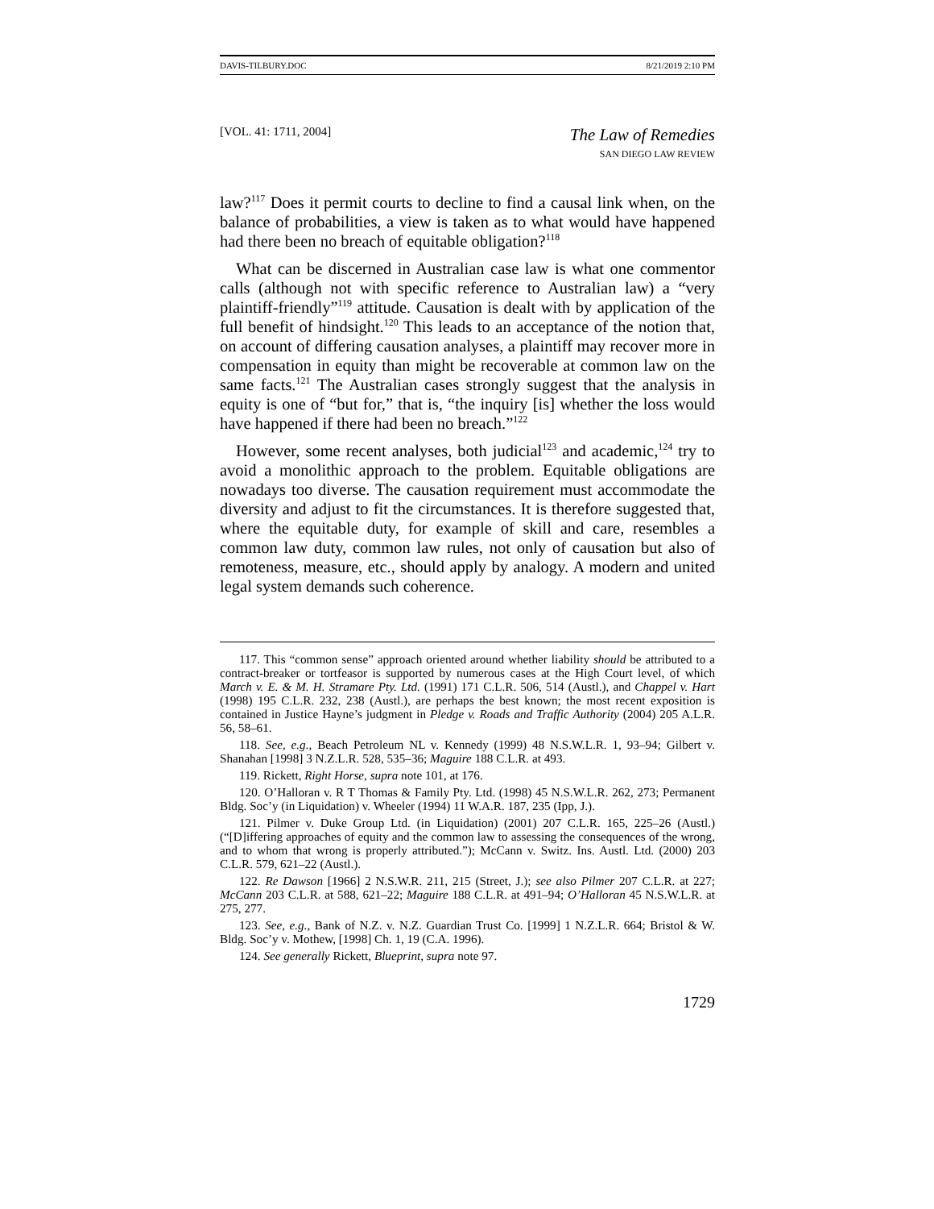DAVIS-TILBURY.DOC 8/21/2019 2:10 PM
[VOL. 41: 1711, 2004]
The Law of Remedies
SAN DIEGO LAW REVIEW
law?<sup>117</sup> Does it permit courts to decline to find a causal link when, on the balance of probabilities, a view is taken as to what would have happened had there been no breach of equitable obligation?<sup>118</sup>
What can be discerned in Australian case law is what one commentor calls (although not with specific reference to Australian law) a “very plaintiff-friendly”<sup>119</sup> attitude. Causation is dealt with by application of the full benefit of hindsight.<sup>120</sup> This leads to an acceptance of the notion that, on account of differing causation analyses, a plaintiff may recover more in compensation in equity than might be recoverable at common law on the same facts.<sup>121</sup> The Australian cases strongly suggest that the analysis in equity is one of “but for,” that is, “the inquiry [is] whether the loss would have happened if there had been no breach.”<sup>122</sup>
However, some recent analyses, both judicial<sup>123</sup> and academic,<sup>124</sup> try to avoid a monolithic approach to the problem. Equitable obligations are nowadays too diverse. The causation requirement must accommodate the diversity and adjust to fit the circumstances. It is therefore suggested that, where the equitable duty, for example of skill and care, resembles a common law duty, common law rules, not only of causation but also of remoteness, measure, etc., should apply by analogy. A modern and united legal system demands such coherence.
117. This “common sense” approach oriented around whether liability should be attributed to a contract-breaker or tortfeasor is supported by numerous cases at the High Court level, of which March v. E. & M. H. Stramare Pty. Ltd. (1991) 171 C.L.R. 506, 514 (Austl.), and Chappel v. Hart (1998) 195 C.L.R. 232, 238 (Austl.), are perhaps the best known; the most recent exposition is contained in Justice Hayne’s judgment in Pledge v. Roads and Traffic Authority (2004) 205 A.L.R. 56, 58–61.
118. See, e.g., Beach Petroleum NL v. Kennedy (1999) 48 N.S.W.L.R. 1, 93–94; Gilbert v. Shanahan [1998] 3 N.Z.L.R. 528, 535–36; Maguire 188 C.L.R. at 493.
119. Rickett, Right Horse, supra note 101, at 176.
120. O’Halloran v. R T Thomas & Family Pty. Ltd. (1998) 45 N.S.W.L.R. 262, 273; Permanent Bldg. Soc’y (in Liquidation) v. Wheeler (1994) 11 W.A.R. 187, 235 (Ipp, J.).
121. Pilmer v. Duke Group Ltd. (in Liquidation) (2001) 207 C.L.R. 165, 225–26 (Austl.) (“[D]iffering approaches of equity and the common law to assessing the consequences of the wrong, and to whom that wrong is properly attributed.”); McCann v. Switz. Ins. Austl. Ltd. (2000) 203 C.L.R. 579, 621–22 (Austl.).
122. Re Dawson [1966] 2 N.S.W.R. 211, 215 (Street, J.); see also Pilmer 207 C.L.R. at 227; McCann 203 C.L.R. at 588, 621–22; Maguire 188 C.L.R. at 491–94; O’Halloran 45 N.S.W.L.R. at 275, 277.
123. See, e.g., Bank of N.Z. v. N.Z. Guardian Trust Co. [1999] 1 N.Z.L.R. 664; Bristol & W. Bldg. Soc’y v. Mothew, [1998] Ch. 1, 19 (C.A. 1996).
124. See generally Rickett, Blueprint, supra note 97.
1729